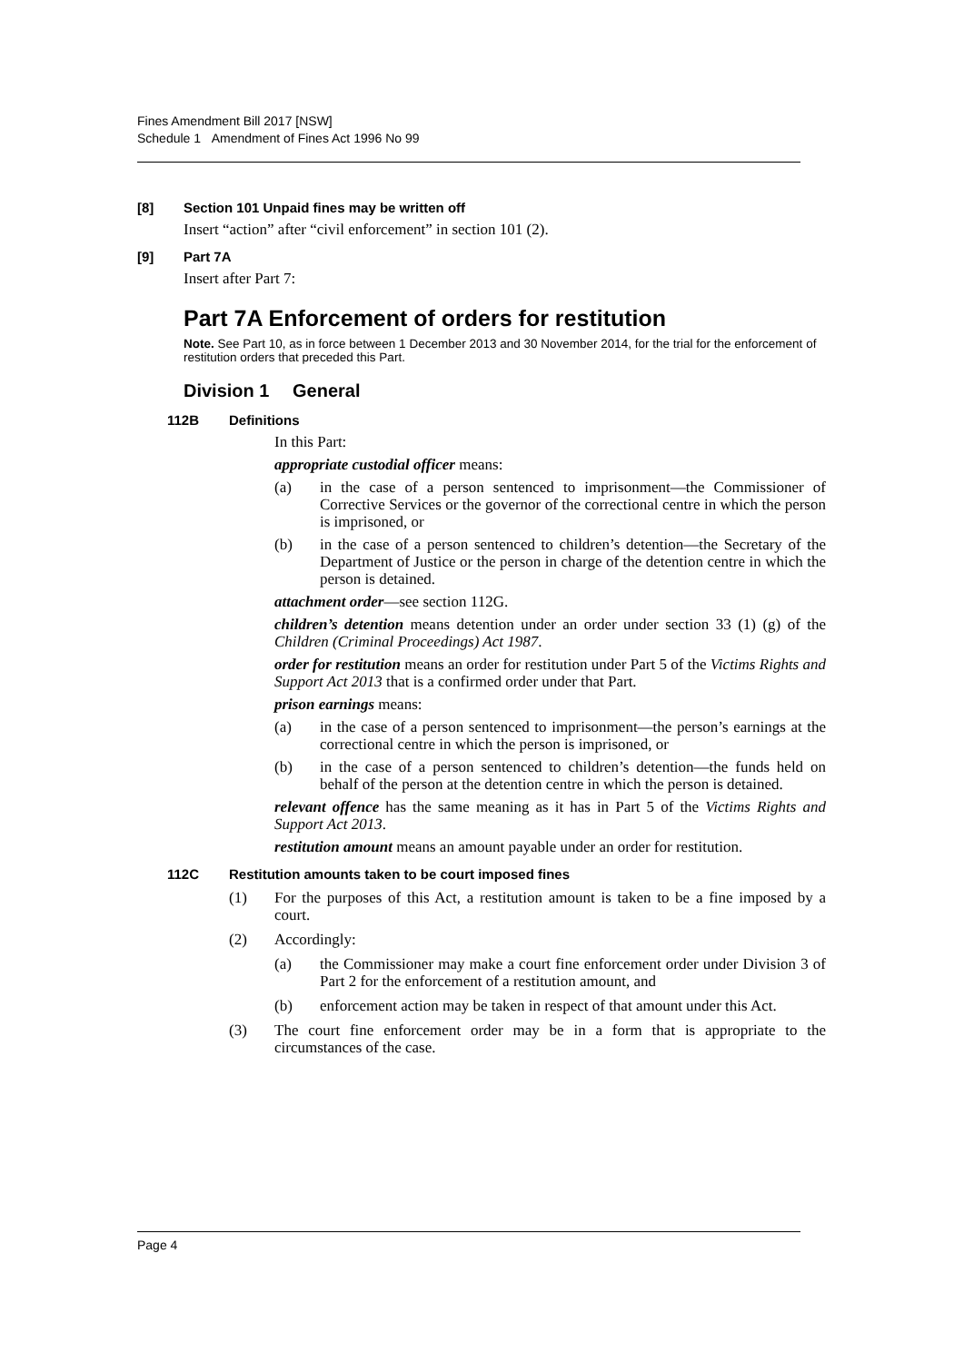Fines Amendment Bill 2017 [NSW]
Schedule 1 Amendment of Fines Act 1996 No 99
[8] Section 101 Unpaid fines may be written off
Insert “action” after “civil enforcement” in section 101 (2).
[9] Part 7A
Insert after Part 7:
Part 7A Enforcement of orders for restitution
Note. See Part 10, as in force between 1 December 2013 and 30 November 2014, for the trial for the enforcement of restitution orders that preceded this Part.
Division 1 General
112B Definitions
In this Part:
appropriate custodial officer means:
(a) in the case of a person sentenced to imprisonment—the Commissioner of Corrective Services or the governor of the correctional centre in which the person is imprisoned, or
(b) in the case of a person sentenced to children’s detention—the Secretary of the Department of Justice or the person in charge of the detention centre in which the person is detained.
attachment order—see section 112G.
children’s detention means detention under an order under section 33 (1) (g) of the Children (Criminal Proceedings) Act 1987.
order for restitution means an order for restitution under Part 5 of the Victims Rights and Support Act 2013 that is a confirmed order under that Part.
prison earnings means:
(a) in the case of a person sentenced to imprisonment—the person’s earnings at the correctional centre in which the person is imprisoned, or
(b) in the case of a person sentenced to children’s detention—the funds held on behalf of the person at the detention centre in which the person is detained.
relevant offence has the same meaning as it has in Part 5 of the Victims Rights and Support Act 2013.
restitution amount means an amount payable under an order for restitution.
112C Restitution amounts taken to be court imposed fines
(1) For the purposes of this Act, a restitution amount is taken to be a fine imposed by a court.
(2) Accordingly:
(a) the Commissioner may make a court fine enforcement order under Division 3 of Part 2 for the enforcement of a restitution amount, and
(b) enforcement action may be taken in respect of that amount under this Act.
(3) The court fine enforcement order may be in a form that is appropriate to the circumstances of the case.
Page 4